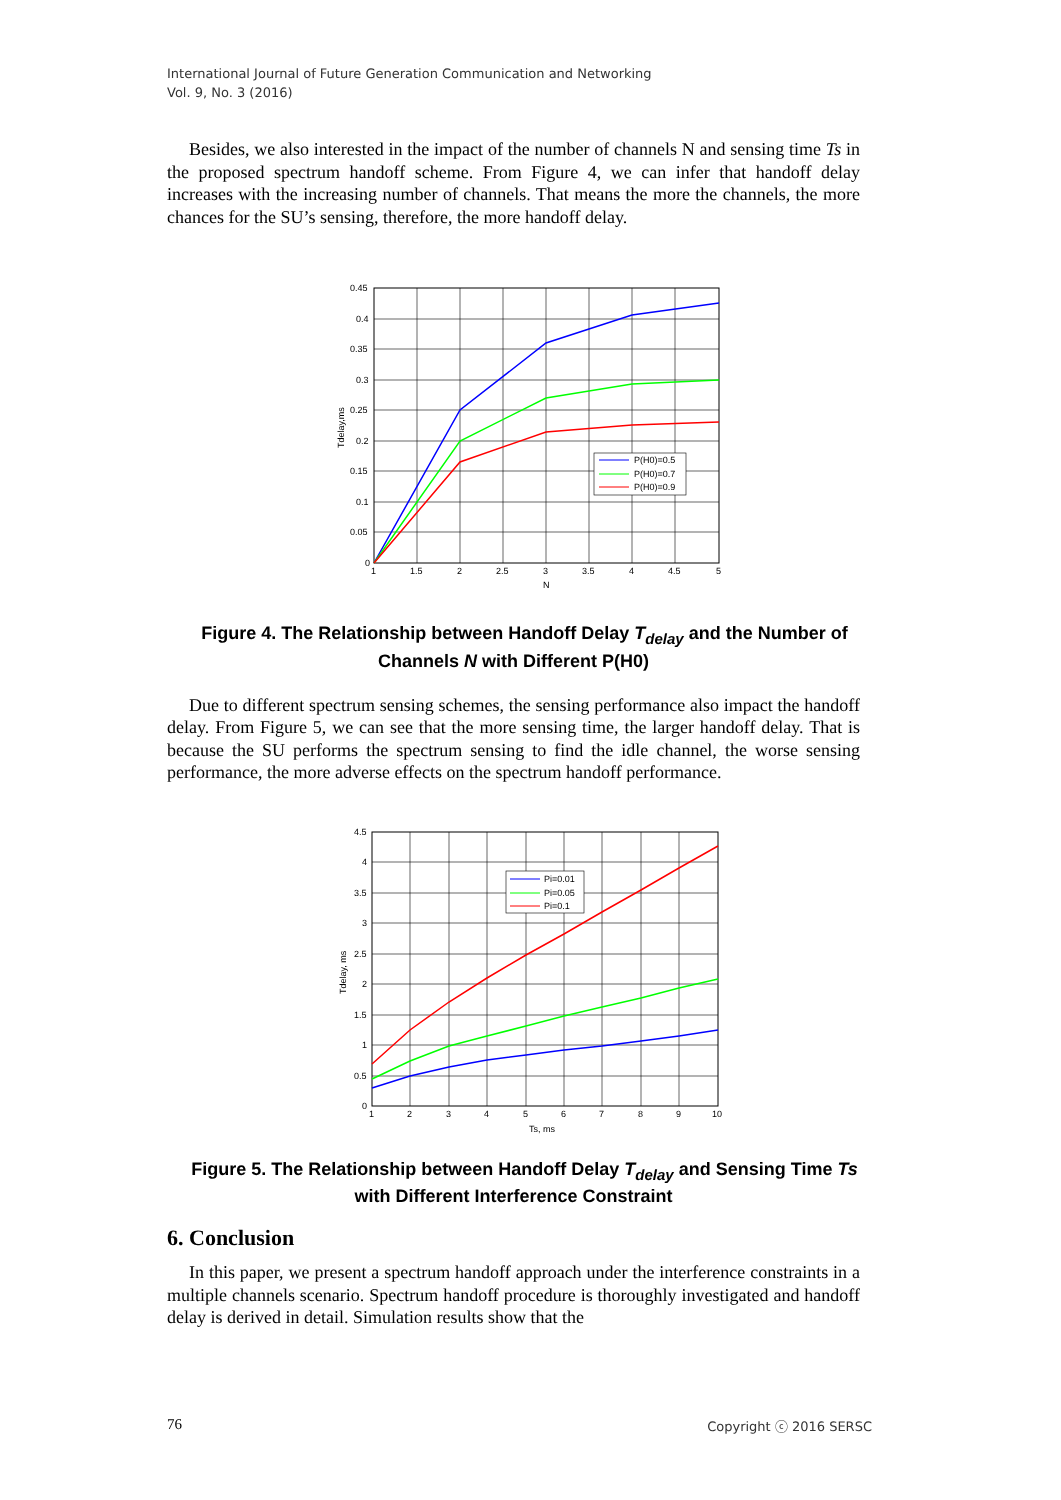International Journal of Future Generation Communication and Networking
Vol. 9, No. 3 (2016)
Besides, we also interested in the impact of the number of channels N and sensing time Ts in the proposed spectrum handoff scheme. From Figure 4, we can infer that handoff delay increases with the increasing number of channels. That means the more the channels, the more chances for the SU’s sensing, therefore, the more handoff delay.
P(H0)=0.5
P(H0)=0.7
P(H0)=0.9
0.45
0.4
0.35
0.3
0.25
0.2
0.15
0.1
0.05
0
1
1.5
2
2.5
3
3.5
4
4.5
5
N
Tdelay,ms
Figure 4. The Relationship between Handoff Delay T<sub>delay</sub> and the Number of Channels N with Different P(H0)
Due to different spectrum sensing schemes, the sensing performance also impact the handoff delay. From Figure 5, we can see that the more sensing time, the larger handoff delay. That is because the SU performs the spectrum sensing to find the idle channel, the worse sensing performance, the more adverse effects on the spectrum handoff performance.
Pi=0.01
Pi=0.05
Pi=0.1
4.5
4
3.5
3
2.5
2
1.5
1
0.5
0
1
2
3
4
5
6
7
8
9
10
Ts, ms
Tdelay, ms
Figure 5. The Relationship between Handoff Delay T<sub>delay</sub> and Sensing Time Ts with Different Interference Constraint
6. Conclusion
In this paper, we present a spectrum handoff approach under the interference constraints in a multiple channels scenario. Spectrum handoff procedure is thoroughly investigated and handoff delay is derived in detail. Simulation results show that the
76 Copyright ⓒ 2016 SERSC